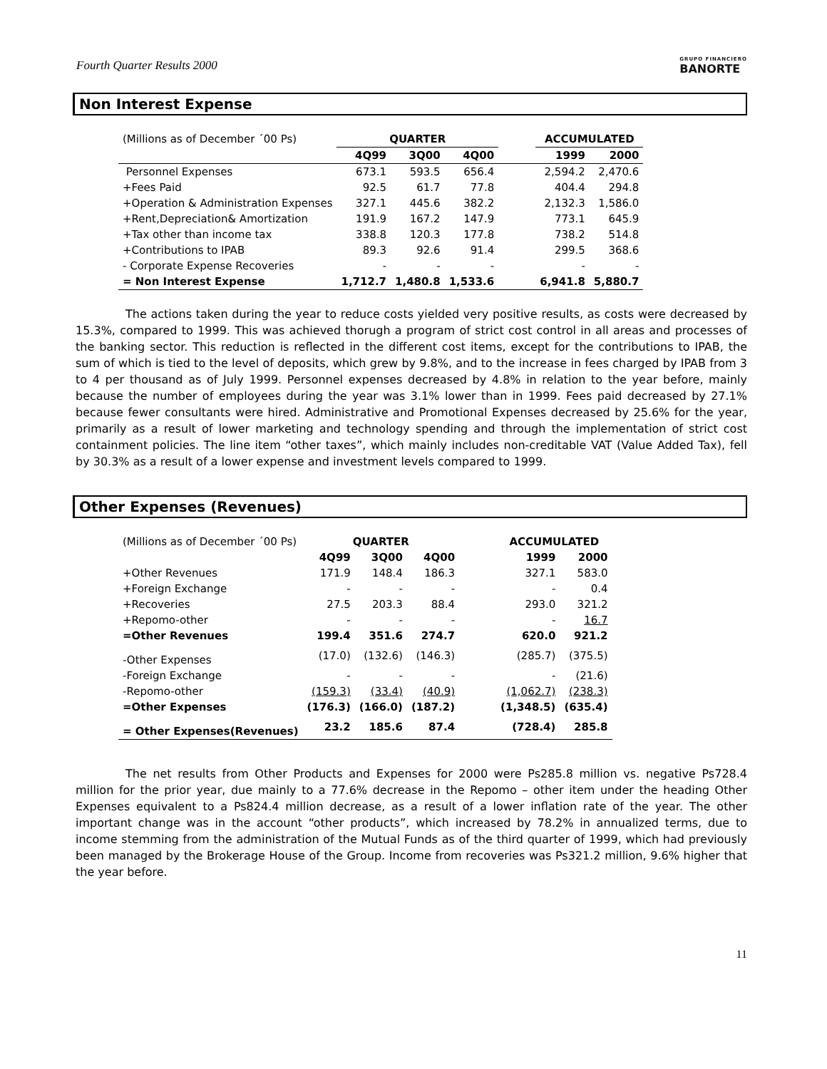Fourth Quarter Results 2000
GRUPO FINANCIERO
BANORTE
Non Interest Expense
| (Millions as of December ´00 Ps) | QUARTER | | | | ACCUMULATED | |
| | 4Q99 | 3Q00 | 4Q00 | | 1999 | 2000 |
| Personnel Expenses | 673.1 | 593.5 | 656.4 | | 2,594.2 | 2,470.6 |
| +Fees Paid | 92.5 | 61.7 | 77.8 | | 404.4 | 294.8 |
| +Operation & Administration Expenses | 327.1 | 445.6 | 382.2 | | 2,132.3 | 1,586.0 |
| +Rent,Depreciation& Amortization | 191.9 | 167.2 | 147.9 | | 773.1 | 645.9 |
| +Tax other than income tax | 338.8 | 120.3 | 177.8 | | 738.2 | 514.8 |
| +Contributions to IPAB | 89.3 | 92.6 | 91.4 | | 299.5 | 368.6 |
| - Corporate Expense Recoveries | - | - | - | | - | - |
| = Non Interest Expense | 1,712.7 | 1,480.8 | 1,533.6 | | 6,941.8 | 5,880.7 |
The actions taken during the year to reduce costs yielded very positive results, as costs were decreased by 15.3%, compared to 1999. This was achieved thorugh a program of strict cost control in all areas and processes of the banking sector. This reduction is reflected in the different cost items, except for the contributions to IPAB, the sum of which is tied to the level of deposits, which grew by 9.8%, and to the increase in fees charged by IPAB from 3 to 4 per thousand as of July 1999. Personnel expenses decreased by 4.8% in relation to the year before, mainly because the number of employees during the year was 3.1% lower than in 1999. Fees paid decreased by 27.1% because fewer consultants were hired. Administrative and Promotional Expenses decreased by 25.6% for the year, primarily as a result of lower marketing and technology spending and through the implementation of strict cost containment policies. The line item “other taxes”, which mainly includes non-creditable VAT (Value Added Tax), fell by 30.3% as a result of a lower expense and investment levels compared to 1999.
Other Expenses (Revenues)
| (Millions as of December ´00 Ps) | QUARTER | | | | ACCUMULATED | |
| | 4Q99 | 3Q00 | 4Q00 | | 1999 | 2000 |
| +Other Revenues | 171.9 | 148.4 | 186.3 | | 327.1 | 583.0 |
| +Foreign Exchange | - | - | - | | - | 0.4 |
| +Recoveries | 27.5 | 203.3 | 88.4 | | 293.0 | 321.2 |
| +Repomo-other | - | - | - | | - | 16.7 |
| =Other Revenues | 199.4 | 351.6 | 274.7 | | 620.0 | 921.2 |
| -Other Expenses | (17.0) | (132.6) | (146.3) | | (285.7) | (375.5) |
| -Foreign Exchange | - | - | - | | - | (21.6) |
| -Repomo-other | (159.3) | (33.4) | (40.9) | | (1,062.7) | (238.3) |
| =Other Expenses | (176.3) | (166.0) | (187.2) | | (1,348.5) | (635.4) |
| = Other Expenses(Revenues) | 23.2 | 185.6 | 87.4 | | (728.4) | 285.8 |
The net results from Other Products and Expenses for 2000 were Ps285.8 million vs. negative Ps728.4 million for the prior year, due mainly to a 77.6% decrease in the Repomo – other item under the heading Other Expenses equivalent to a Ps824.4 million decrease, as a result of a lower inflation rate of the year. The other important change was in the account “other products”, which increased by 78.2% in annualized terms, due to income stemming from the administration of the Mutual Funds as of the third quarter of 1999, which had previously been managed by the Brokerage House of the Group. Income from recoveries was Ps321.2 million, 9.6% higher that the year before.
11